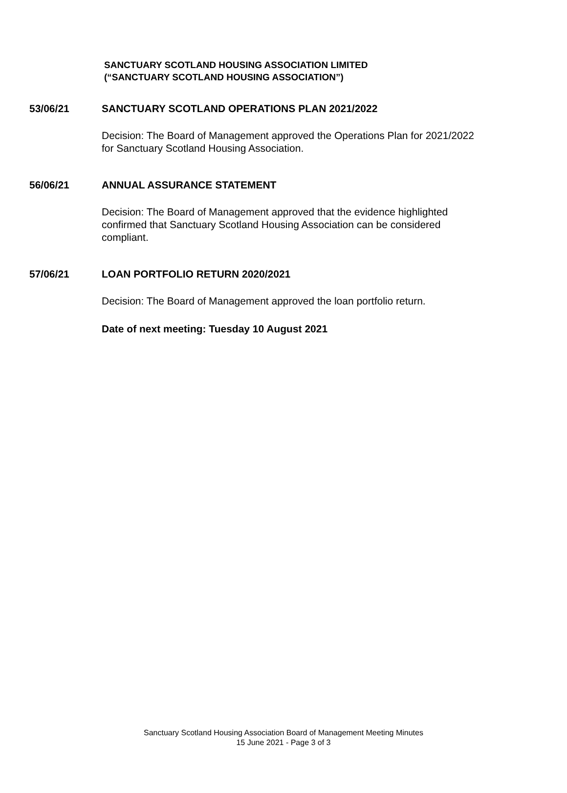SANCTUARY SCOTLAND HOUSING ASSOCIATION LIMITED
(“SANCTUARY SCOTLAND HOUSING ASSOCIATION”)
53/06/21 SANCTUARY SCOTLAND OPERATIONS PLAN 2021/2022
Decision: The Board of Management approved the Operations Plan for 2021/2022 for Sanctuary Scotland Housing Association.
56/06/21 ANNUAL ASSURANCE STATEMENT
Decision: The Board of Management approved that the evidence highlighted confirmed that Sanctuary Scotland Housing Association can be considered compliant.
57/06/21 LOAN PORTFOLIO RETURN 2020/2021
Decision: The Board of Management approved the loan portfolio return.
Date of next meeting: Tuesday 10 August 2021
Sanctuary Scotland Housing Association Board of Management Meeting Minutes
15 June 2021 - Page 3 of 3